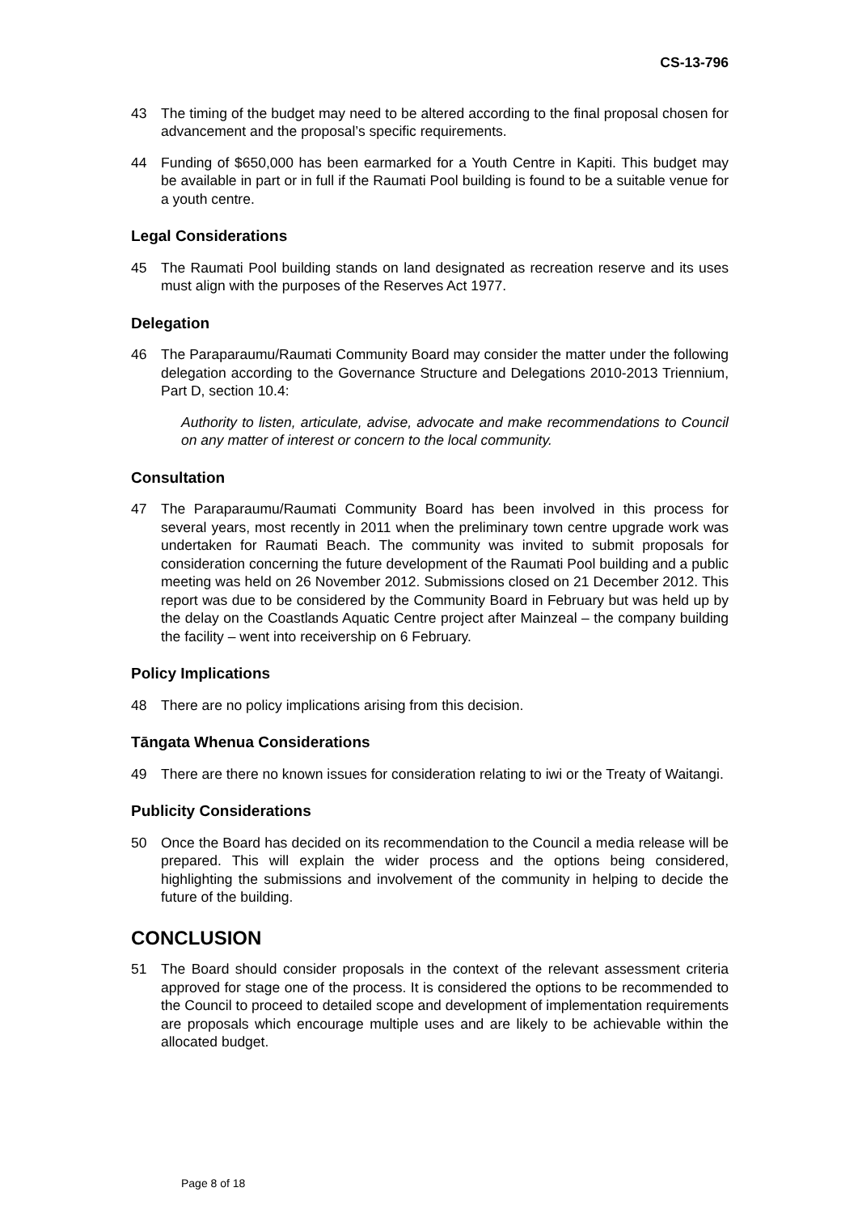CS-13-796
43 The timing of the budget may need to be altered according to the final proposal chosen for advancement and the proposal’s specific requirements.
44 Funding of $650,000 has been earmarked for a Youth Centre in Kapiti. This budget may be available in part or in full if the Raumati Pool building is found to be a suitable venue for a youth centre.
Legal Considerations
45 The Raumati Pool building stands on land designated as recreation reserve and its uses must align with the purposes of the Reserves Act 1977.
Delegation
46 The Paraparaumu/Raumati Community Board may consider the matter under the following delegation according to the Governance Structure and Delegations 2010-2013 Triennium, Part D, section 10.4:
Authority to listen, articulate, advise, advocate and make recommendations to Council on any matter of interest or concern to the local community.
Consultation
47 The Paraparaumu/Raumati Community Board has been involved in this process for several years, most recently in 2011 when the preliminary town centre upgrade work was undertaken for Raumati Beach. The community was invited to submit proposals for consideration concerning the future development of the Raumati Pool building and a public meeting was held on 26 November 2012. Submissions closed on 21 December 2012. This report was due to be considered by the Community Board in February but was held up by the delay on the Coastlands Aquatic Centre project after Mainzeal – the company building the facility – went into receivership on 6 February.
Policy Implications
48 There are no policy implications arising from this decision.
Tāngata Whenua Considerations
49 There are there no known issues for consideration relating to iwi or the Treaty of Waitangi.
Publicity Considerations
50 Once the Board has decided on its recommendation to the Council a media release will be prepared. This will explain the wider process and the options being considered, highlighting the submissions and involvement of the community in helping to decide the future of the building.
CONCLUSION
51 The Board should consider proposals in the context of the relevant assessment criteria approved for stage one of the process. It is considered the options to be recommended to the Council to proceed to detailed scope and development of implementation requirements are proposals which encourage multiple uses and are likely to be achievable within the allocated budget.
Page 8 of 18